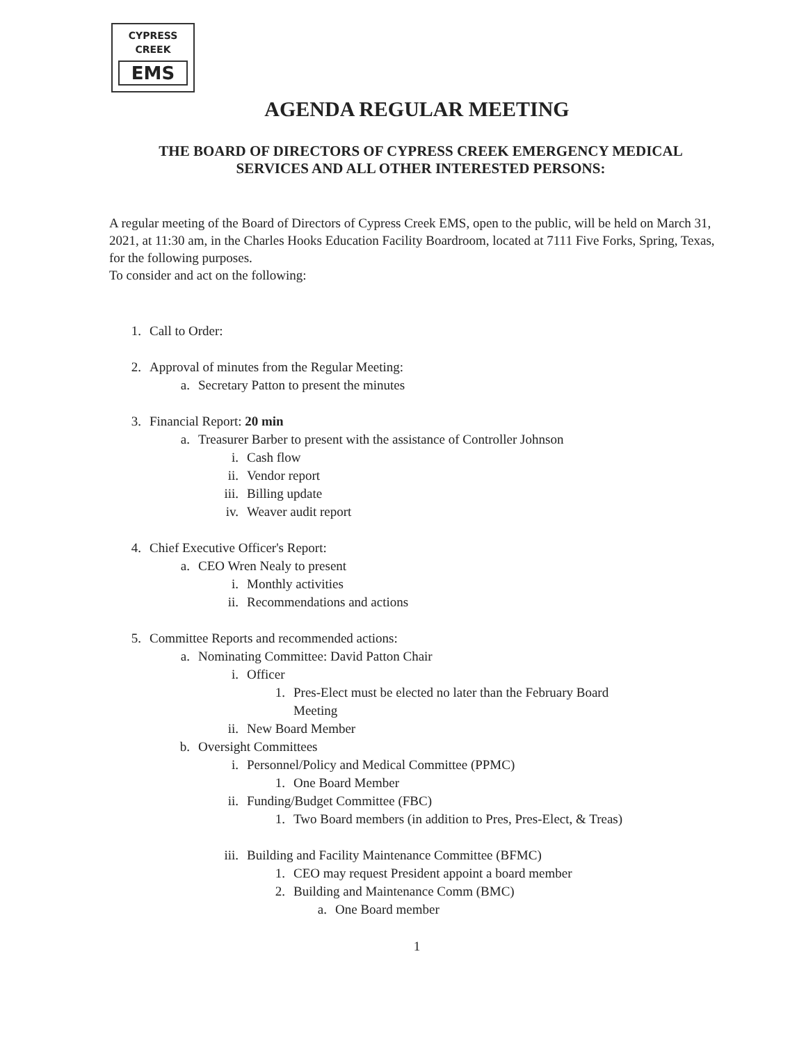CYPRESS
CREEK
EMS
AGENDA REGULAR MEETING
THE BOARD OF DIRECTORS OF CYPRESS CREEK EMERGENCY MEDICAL SERVICES AND ALL OTHER INTERESTED PERSONS:
A regular meeting of the Board of Directors of Cypress Creek EMS, open to the public, will be held on March 31, 2021, at 11:30 am, in the Charles Hooks Education Facility Boardroom, located at 7111 Five Forks, Spring, Texas, for the following purposes.
To consider and act on the following:
1. Call to Order:
2. Approval of minutes from the Regular Meeting:
a. Secretary Patton to present the minutes
3. Financial Report: 20 min
a. Treasurer Barber to present with the assistance of Controller Johnson
i. Cash flow
ii. Vendor report
iii. Billing update
iv. Weaver audit report
4. Chief Executive Officer's Report:
a. CEO Wren Nealy to present
i. Monthly activities
ii. Recommendations and actions
5. Committee Reports and recommended actions:
a. Nominating Committee: David Patton Chair
i. Officer
1. Pres-Elect must be elected no later than the February Board
Meeting
ii. New Board Member
b. Oversight Committees
i. Personnel/Policy and Medical Committee (PPMC)
1. One Board Member
ii. Funding/Budget Committee (FBC)
1. Two Board members (in addition to Pres, Pres-Elect, & Treas)
iii. Building and Facility Maintenance Committee (BFMC)
1. CEO may request President appoint a board member
2. Building and Maintenance Comm (BMC)
a. One Board member
1